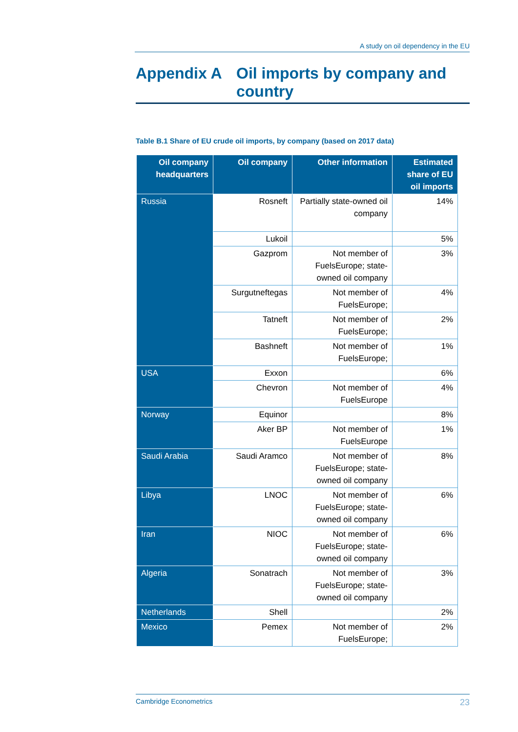A study on oil dependency in the EU
Appendix A Oil imports by company and
country
Table B.1 Share of EU crude oil imports, by company (based on 2017 data)
| Oil company headquarters | Oil company | Other information | Estimated share of EU oil imports |
| --- | --- | --- | --- |
| Russia | Rosneft | Partially state-owned oil company | 14% |
| | Lukoil | | 5% |
| | Gazprom | Not member of FuelsEurope; state-owned oil company | 3% |
| | Surgutneftegas | Not member of FuelsEurope; | 4% |
| | Tatneft | Not member of FuelsEurope; | 2% |
| | Bashneft | Not member of FuelsEurope; | 1% |
| USA | Exxon | | 6% |
| | Chevron | Not member of FuelsEurope | 4% |
| Norway | Equinor | | 8% |
| | Aker BP | Not member of FuelsEurope | 1% |
| Saudi Arabia | Saudi Aramco | Not member of FuelsEurope; state-owned oil company | 8% |
| Libya | LNOC | Not member of FuelsEurope; state-owned oil company | 6% |
| Iran | NIOC | Not member of FuelsEurope; state-owned oil company | 6% |
| Algeria | Sonatrach | Not member of FuelsEurope; state-owned oil company | 3% |
| Netherlands | Shell | | 2% |
| Mexico | Pemex | Not member of FuelsEurope; | 2% |
Cambridge Econometrics 23